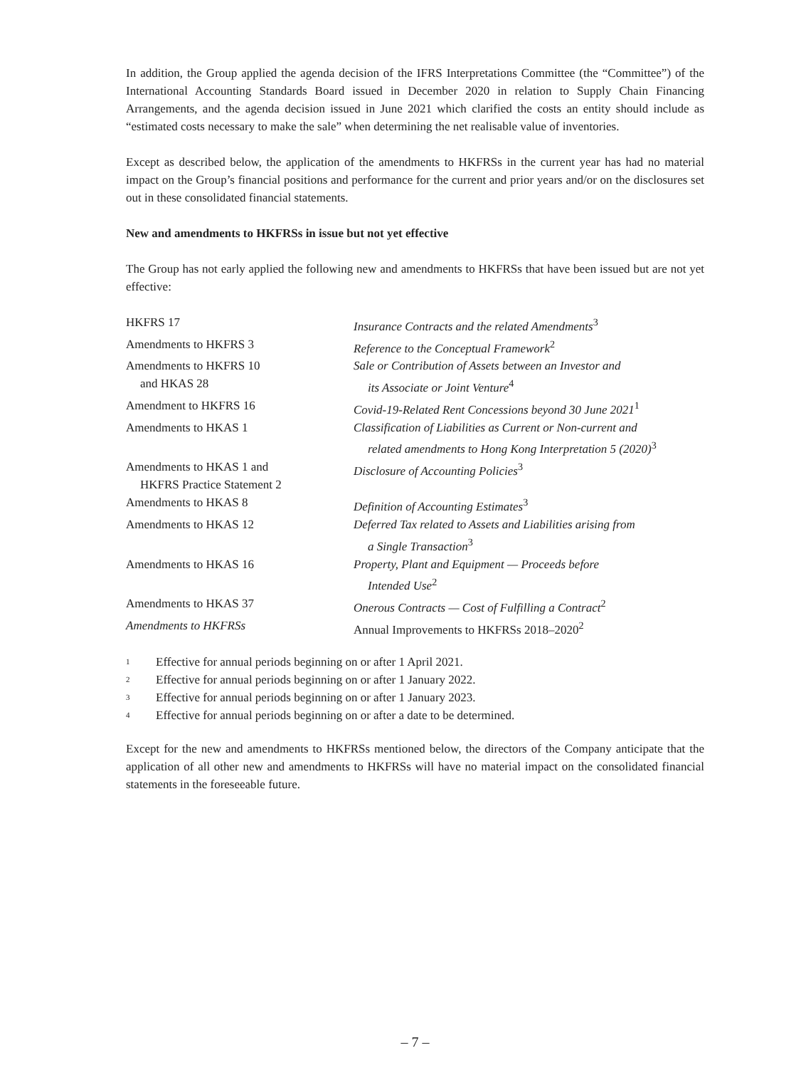In addition, the Group applied the agenda decision of the IFRS Interpretations Committee (the “Committee”) of the International Accounting Standards Board issued in December 2020 in relation to Supply Chain Financing Arrangements, and the agenda decision issued in June 2021 which clarified the costs an entity should include as “estimated costs necessary to make the sale” when determining the net realisable value of inventories.
Except as described below, the application of the amendments to HKFRSs in the current year has had no material impact on the Group’s financial positions and performance for the current and prior years and/or on the disclosures set out in these consolidated financial statements.
New and amendments to HKFRSs in issue but not yet effective
The Group has not early applied the following new and amendments to HKFRSs that have been issued but are not yet effective:
| HKFRS 17 | Insurance Contracts and the related Amendments<sup>3</sup> |
| Amendments to HKFRS 3 | Reference to the Conceptual Framework<sup>2</sup> |
| Amendments to HKFRS 10 and HKAS 28 | Sale or Contribution of Assets between an Investor and its Associate or Joint Venture<sup>4</sup> |
| Amendment to HKFRS 16 | Covid-19-Related Rent Concessions beyond 30 June 2021<sup>1</sup> |
| Amendments to HKAS 1 | Classification of Liabilities as Current or Non-current and related amendments to Hong Kong Interpretation 5 (2020)<sup>3</sup> |
| Amendments to HKAS 1 and HKFRS Practice Statement 2 | Disclosure of Accounting Policies<sup>3</sup> |
| Amendments to HKAS 8 | Definition of Accounting Estimates<sup>3</sup> |
| Amendments to HKAS 12 | Deferred Tax related to Assets and Liabilities arising from a Single Transaction<sup>3</sup> |
| Amendments to HKAS 16 | Property, Plant and Equipment — Proceeds before Intended Use<sup>2</sup> |
| Amendments to HKAS 37 | Onerous Contracts — Cost of Fulfilling a Contract<sup>2</sup> |
| Amendments to HKFRSs | Annual Improvements to HKFRSs 2018–2020<sup>2</sup> |
1 Effective for annual periods beginning on or after 1 April 2021.
2 Effective for annual periods beginning on or after 1 January 2022.
3 Effective for annual periods beginning on or after 1 January 2023.
4 Effective for annual periods beginning on or after a date to be determined.
Except for the new and amendments to HKFRSs mentioned below, the directors of the Company anticipate that the application of all other new and amendments to HKFRSs will have no material impact on the consolidated financial statements in the foreseeable future.
– 7 –